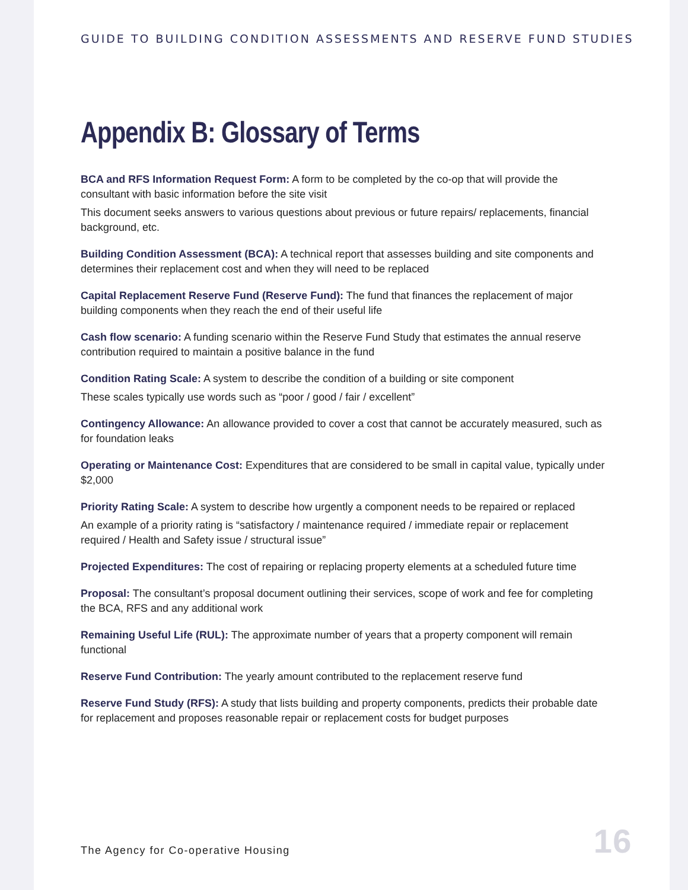GUIDE TO BUILDING CONDITION ASSESSMENTS AND RESERVE FUND STUDIES
Appendix B: Glossary of Terms
BCA and RFS Information Request Form: A form to be completed by the co-op that will provide the consultant with basic information before the site visit
This document seeks answers to various questions about previous or future repairs/ replacements, financial background, etc.
Building Condition Assessment (BCA): A technical report that assesses building and site components and determines their replacement cost and when they will need to be replaced
Capital Replacement Reserve Fund (Reserve Fund): The fund that finances the replacement of major building components when they reach the end of their useful life
Cash flow scenario: A funding scenario within the Reserve Fund Study that estimates the annual reserve contribution required to maintain a positive balance in the fund
Condition Rating Scale: A system to describe the condition of a building or site component
These scales typically use words such as “poor / good / fair / excellent”
Contingency Allowance: An allowance provided to cover a cost that cannot be accurately measured, such as for foundation leaks
Operating or Maintenance Cost: Expenditures that are considered to be small in capital value, typically under $2,000
Priority Rating Scale: A system to describe how urgently a component needs to be repaired or replaced
An example of a priority rating is “satisfactory / maintenance required / immediate repair or replacement required / Health and Safety issue / structural issue”
Projected Expenditures: The cost of repairing or replacing property elements at a scheduled future time
Proposal: The consultant’s proposal document outlining their services, scope of work and fee for completing the BCA, RFS and any additional work
Remaining Useful Life (RUL): The approximate number of years that a property component will remain functional
Reserve Fund Contribution: The yearly amount contributed to the replacement reserve fund
Reserve Fund Study (RFS): A study that lists building and property components, predicts their probable date for replacement and proposes reasonable repair or replacement costs for budget purposes
The Agency for Co-operative Housing 16